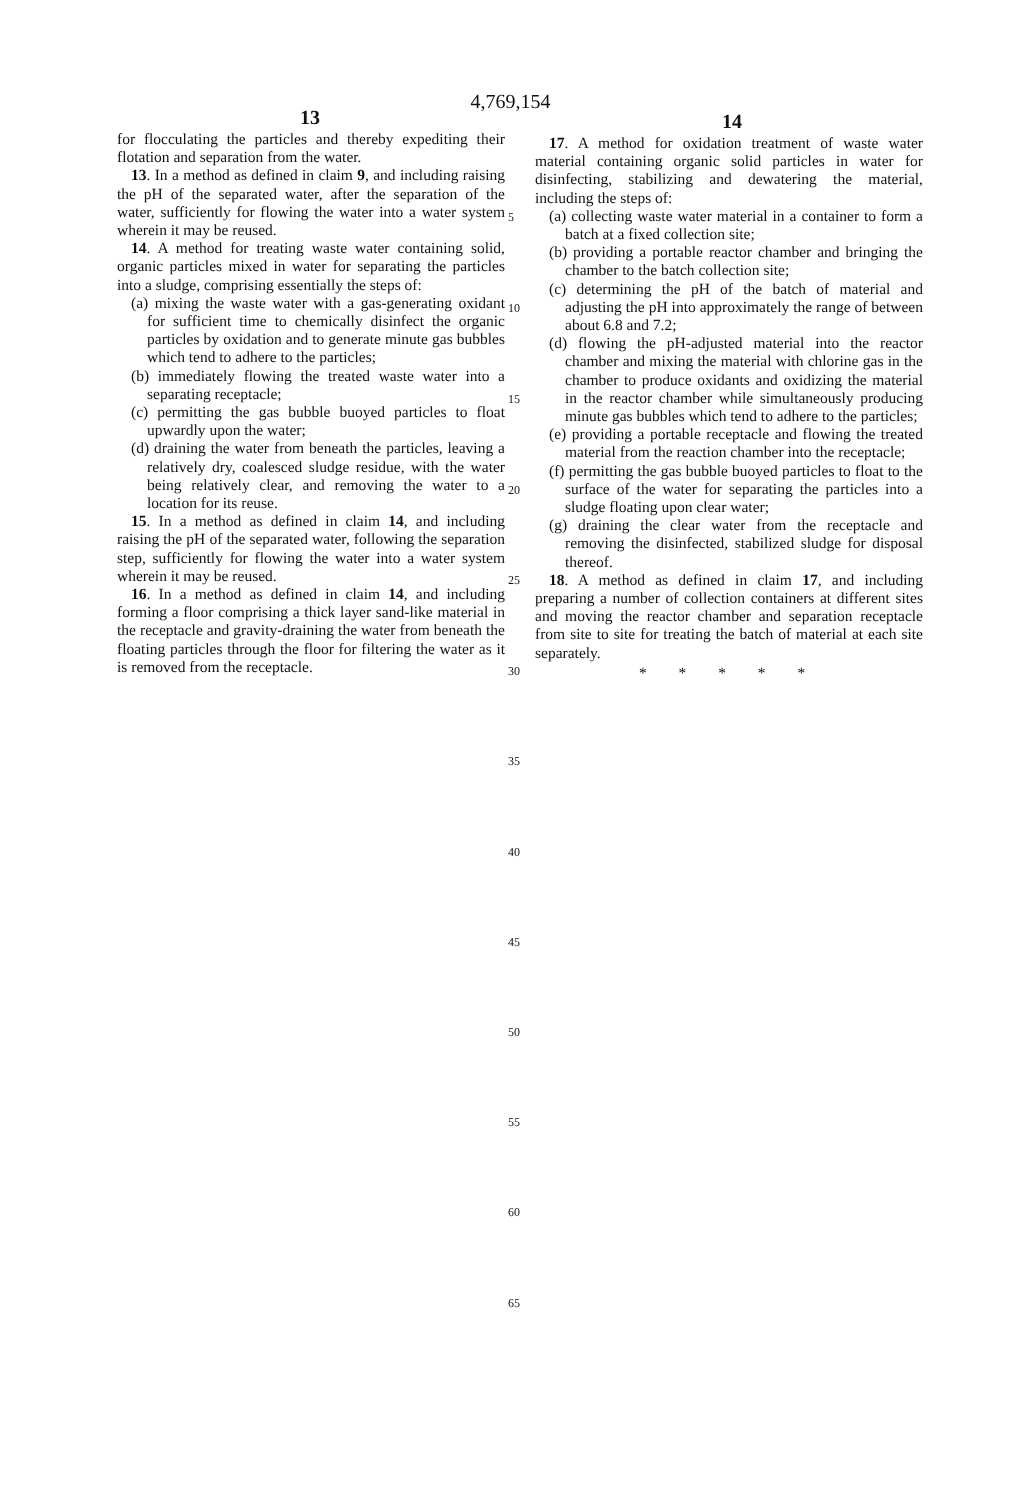4,769,154
13 14
for flocculating the particles and thereby expediting their flotation and separation from the water.
13. In a method as defined in claim 9, and including raising the pH of the separated water, after the separation of the water, sufficiently for flowing the water into a water system wherein it may be reused.
14. A method for treating waste water containing solid, organic particles mixed in water for separating the particles into a sludge, comprising essentially the steps of:
(a) mixing the waste water with a gas-generating oxidant for sufficient time to chemically disinfect the organic particles by oxidation and to generate minute gas bubbles which tend to adhere to the particles;
(b) immediately flowing the treated waste water into a separating receptacle;
(c) permitting the gas bubble buoyed particles to float upwardly upon the water;
(d) draining the water from beneath the particles, leaving a relatively dry, coalesced sludge residue, with the water being relatively clear, and removing the water to a location for its reuse.
15. In a method as defined in claim 14, and including raising the pH of the separated water, following the separation step, sufficiently for flowing the water into a water system wherein it may be reused.
16. In a method as defined in claim 14, and including forming a floor comprising a thick layer sand-like material in the receptacle and gravity-draining the water from beneath the floating particles through the floor for filtering the water as it is removed from the receptacle.
5
10
15
20
25
30
35
40
45
50
55
60
65
17. A method for oxidation treatment of waste water material containing organic solid particles in water for disinfecting, stabilizing and dewatering the material, including the steps of:
(a) collecting waste water material in a container to form a batch at a fixed collection site;
(b) providing a portable reactor chamber and bringing the chamber to the batch collection site;
(c) determining the pH of the batch of material and adjusting the pH into approximately the range of between about 6.8 and 7.2;
(d) flowing the pH-adjusted material into the reactor chamber and mixing the material with chlorine gas in the chamber to produce oxidants and oxidizing the material in the reactor chamber while simultaneously producing minute gas bubbles which tend to adhere to the particles;
(e) providing a portable receptacle and flowing the treated material from the reaction chamber into the receptacle;
(f) permitting the gas bubble buoyed particles to float to the surface of the water for separating the particles into a sludge floating upon clear water;
(g) draining the clear water from the receptacle and removing the disinfected, stabilized sludge for disposal thereof.
18. A method as defined in claim 17, and including preparing a number of collection containers at different sites and moving the reactor chamber and separation receptacle from site to site for treating the batch of material at each site separately.
* * * * *